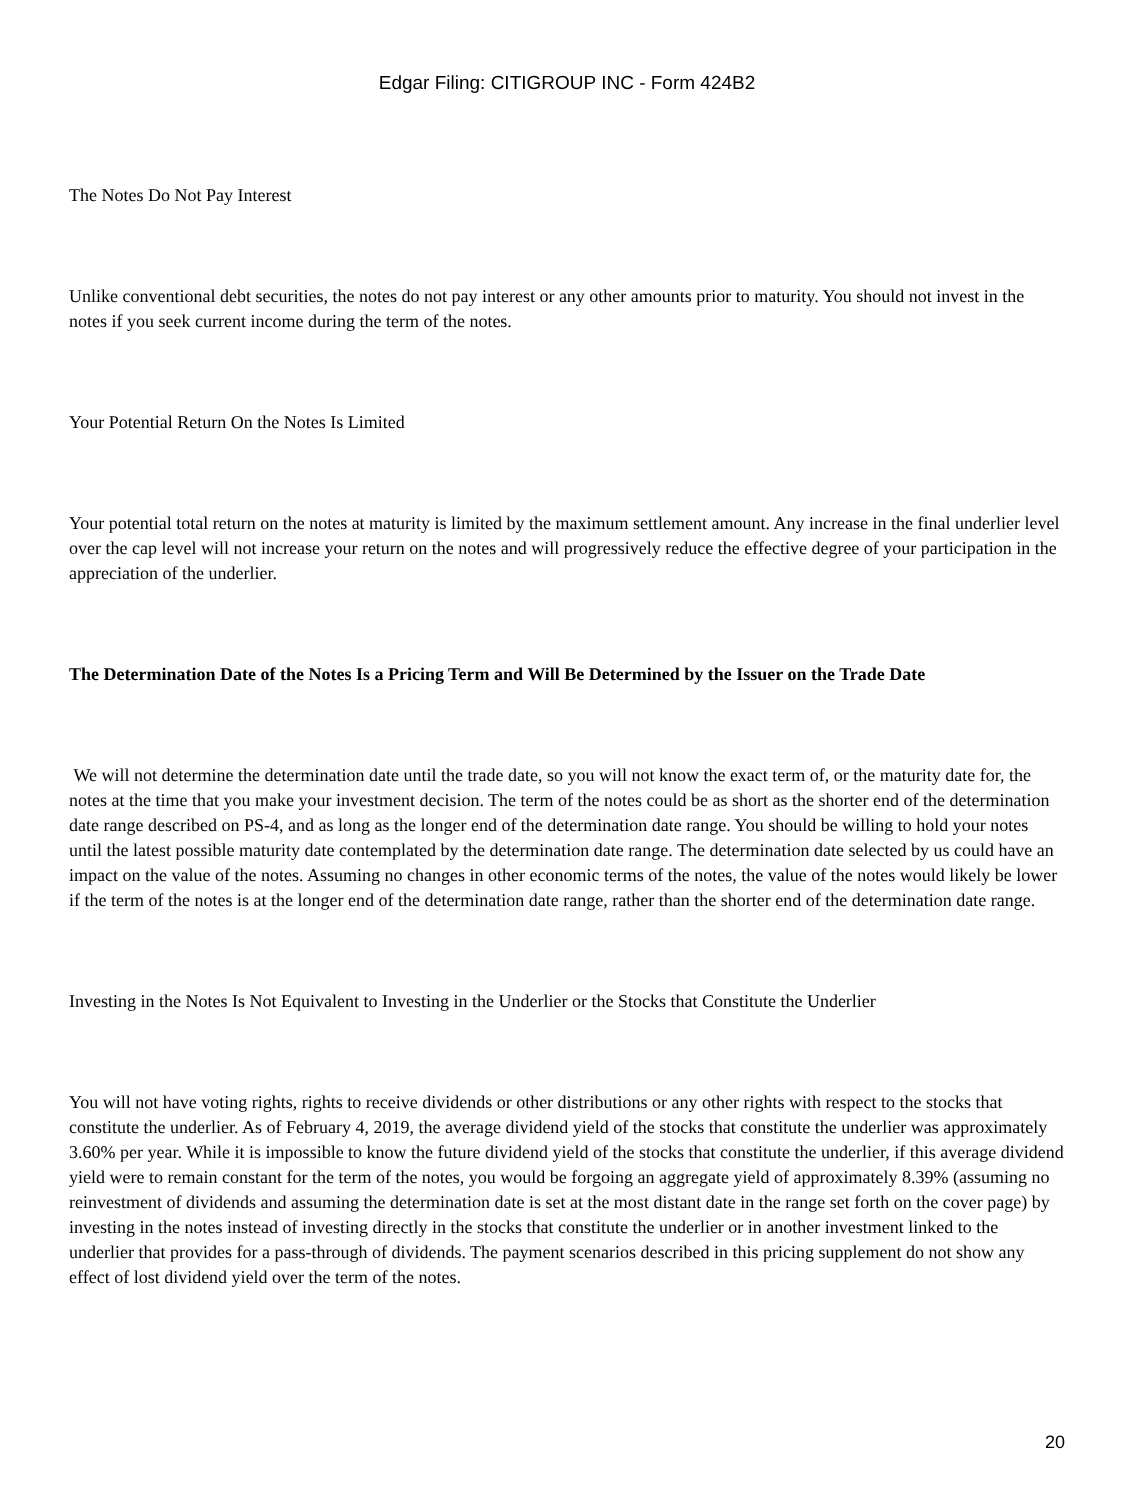Edgar Filing: CITIGROUP INC - Form 424B2
The Notes Do Not Pay Interest
Unlike conventional debt securities, the notes do not pay interest or any other amounts prior to maturity. You should not invest in the notes if you seek current income during the term of the notes.
Your Potential Return On the Notes Is Limited
Your potential total return on the notes at maturity is limited by the maximum settlement amount. Any increase in the final underlier level over the cap level will not increase your return on the notes and will progressively reduce the effective degree of your participation in the appreciation of the underlier.
The Determination Date of the Notes Is a Pricing Term and Will Be Determined by the Issuer on the Trade Date
We will not determine the determination date until the trade date, so you will not know the exact term of, or the maturity date for, the notes at the time that you make your investment decision. The term of the notes could be as short as the shorter end of the determination date range described on PS-4, and as long as the longer end of the determination date range. You should be willing to hold your notes until the latest possible maturity date contemplated by the determination date range. The determination date selected by us could have an impact on the value of the notes. Assuming no changes in other economic terms of the notes, the value of the notes would likely be lower if the term of the notes is at the longer end of the determination date range, rather than the shorter end of the determination date range.
Investing in the Notes Is Not Equivalent to Investing in the Underlier or the Stocks that Constitute the Underlier
You will not have voting rights, rights to receive dividends or other distributions or any other rights with respect to the stocks that constitute the underlier. As of February 4, 2019, the average dividend yield of the stocks that constitute the underlier was approximately 3.60% per year. While it is impossible to know the future dividend yield of the stocks that constitute the underlier, if this average dividend yield were to remain constant for the term of the notes, you would be forgoing an aggregate yield of approximately 8.39% (assuming no reinvestment of dividends and assuming the determination date is set at the most distant date in the range set forth on the cover page) by investing in the notes instead of investing directly in the stocks that constitute the underlier or in another investment linked to the underlier that provides for a pass-through of dividends. The payment scenarios described in this pricing supplement do not show any effect of lost dividend yield over the term of the notes.
20